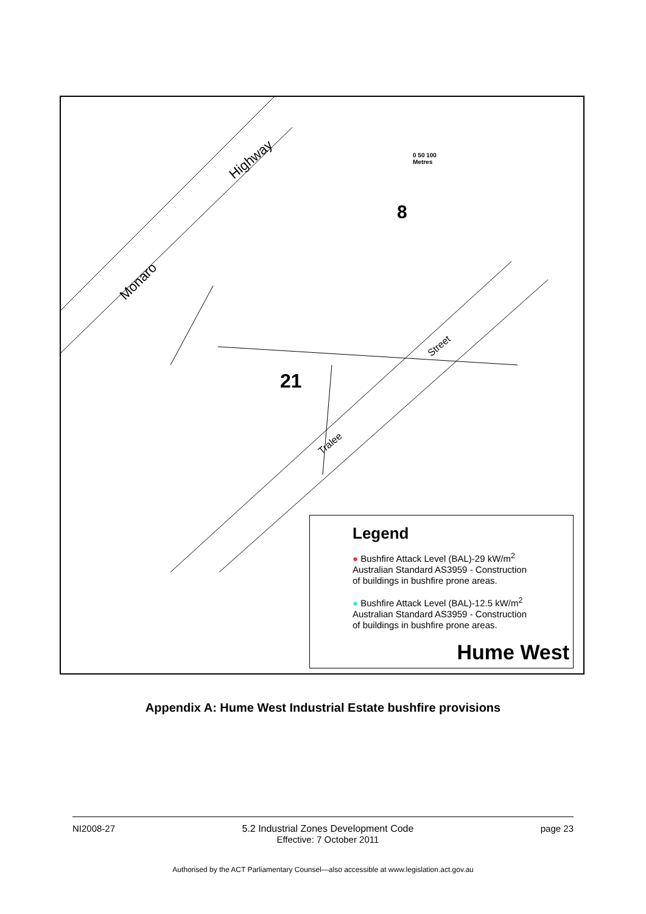Highway
Monaro
Street
Tralee
8
21
0 50 100
Metres
Legend
● Bushfire Attack Level (BAL)-29 kW/m<sup>2</sup>
Australian Standard AS3959 - Construction
of buildings in bushfire prone areas.
● Bushfire Attack Level (BAL)-12.5 kW/m<sup>2</sup>
Australian Standard AS3959 - Construction
of buildings in bushfire prone areas.
Hume West
Appendix A: Hume West Industrial Estate bushfire provisions
NI2008-27 5.2 Industrial Zones Development Code
Effective: 7 October 2011 page 23
Authorised by the ACT Parliamentary Counsel—also accessible at www.legislation.act.gov.au